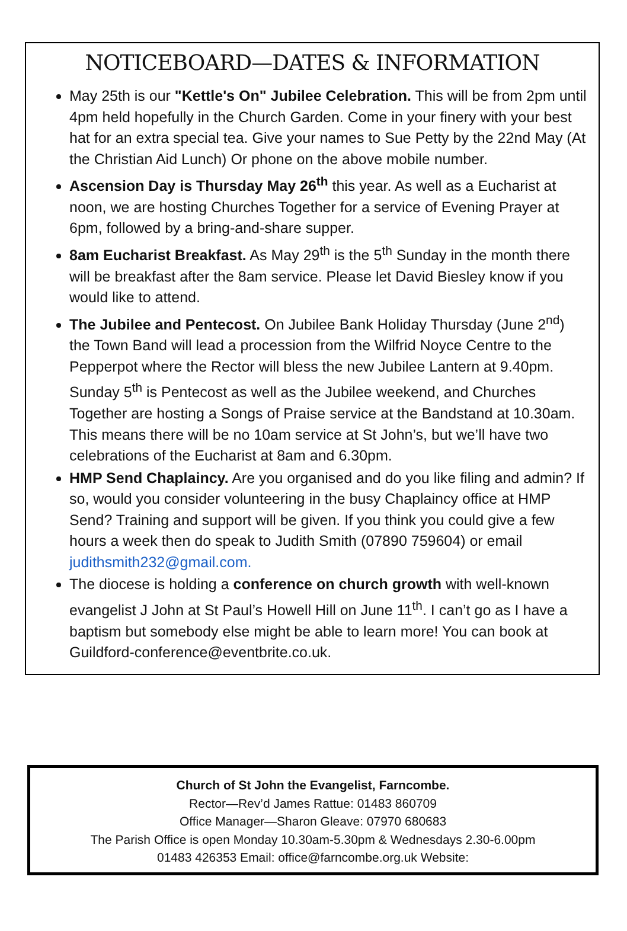NOTICEBOARD—DATES & INFORMATION
May 25th is our "Kettle's On" Jubilee Celebration. This will be from 2pm until 4pm held hopefully in the Church Garden. Come in your finery with your best hat for an extra special tea. Give your names to Sue Petty by the 22nd May (At the Christian Aid Lunch) Or phone on the above mobile number.
Ascension Day is Thursday May 26<sup>th</sup> this year. As well as a Eucharist at noon, we are hosting Churches Together for a service of Evening Prayer at 6pm, followed by a bring-and-share supper.
8am Eucharist Breakfast. As May 29<sup>th</sup> is the 5<sup>th</sup> Sunday in the month there will be breakfast after the 8am service. Please let David Biesley know if you would like to attend.
The Jubilee and Pentecost. On Jubilee Bank Holiday Thursday (June 2<sup>nd</sup>) the Town Band will lead a procession from the Wilfrid Noyce Centre to the Pepperpot where the Rector will bless the new Jubilee Lantern at 9.40pm. Sunday 5<sup>th</sup> is Pentecost as well as the Jubilee weekend, and Churches Together are hosting a Songs of Praise service at the Bandstand at 10.30am. This means there will be no 10am service at St John’s, but we’ll have two celebrations of the Eucharist at 8am and 6.30pm.
HMP Send Chaplaincy. Are you organised and do you like filing and admin? If so, would you consider volunteering in the busy Chaplaincy office at HMP Send? Training and support will be given. If you think you could give a few hours a week then do speak to Judith Smith (07890 759604) or email judithsmith232@gmail.com.
The diocese is holding a conference on church growth with well-known evangelist J John at St Paul’s Howell Hill on June 11<sup>th</sup>. I can’t go as I have a baptism but somebody else might be able to learn more! You can book at Guildford-conference@eventbrite.co.uk.
Church of St John the Evangelist, Farncombe.
Rector—Rev’d James Rattue: 01483 860709
Office Manager—Sharon Gleave: 07970 680683
The Parish Office is open Monday 10.30am-5.30pm & Wednesdays 2.30-6.00pm
01483 426353 Email: office@farncombe.org.uk Website: